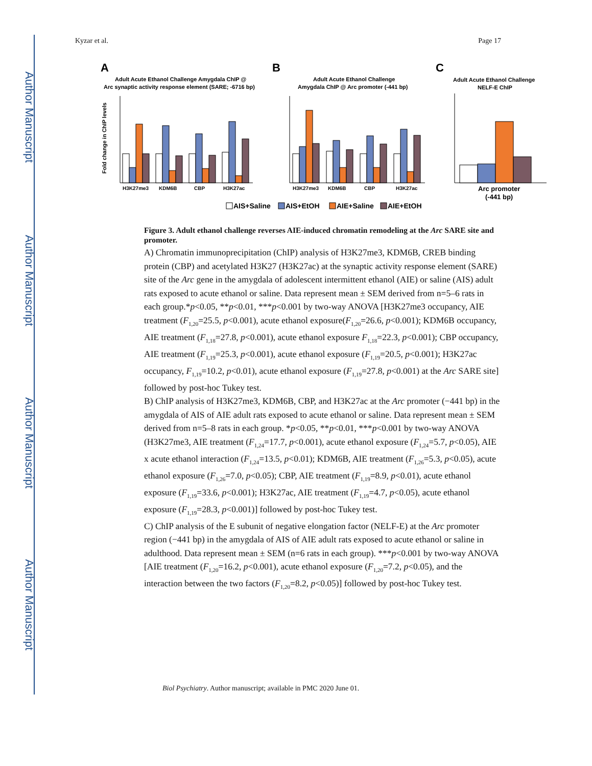Author Manuscript
Author Manuscript
Author Manuscript
Author Manuscript
Kyzar et al. Page 17
A
B
C
Adult Acute Ethanol Challenge Amygdala ChIP @
Arc synaptic activity response element (SARE; -6716 bp)
Adult Acute Ethanol Challenge
Amygdala ChIP @ Arc promoter (-441 bp)
Adult Acute Ethanol Challenge
NELF-E ChIP
Fold change in ChIP levels
H3K27me3
KDM6B
CBP
H3K27ac
H3K27me3
KDM6B
CBP
H3K27ac
Arc promoter
(-441 bp)
AIS+Saline
AIS+EtOH
AIE+Saline
AIE+EtOH
Figure 3. Adult ethanol challenge reverses AIE-induced chromatin remodeling at the Arc SARE site and promoter.
A) Chromatin immunoprecipitation (ChIP) analysis of H3K27me3, KDM6B, CREB binding protein (CBP) and acetylated H3K27 (H3K27ac) at the synaptic activity response element (SARE) site of the Arc gene in the amygdala of adolescent intermittent ethanol (AIE) or saline (AIS) adult rats exposed to acute ethanol or saline. Data represent mean ± SEM derived from n=5–6 rats in each group.*p<0.05, **p<0.01, ***p<0.001 by two-way ANOVA [H3K27me3 occupancy, AIE treatment (F<sub>1,20</sub>=25.5, p<0.001), acute ethanol exposure(F<sub>1,20</sub>=26.6, p<0.001); KDM6B occupancy, AIE treatment (F<sub>1,18</sub>=27.8, p<0.001), acute ethanol exposure F<sub>1,18</sub>=22.3, p<0.001); CBP occupancy, AIE treatment (F<sub>1,19</sub>=25.3, p<0.001), acute ethanol exposure (F<sub>1,19</sub>=20.5, p<0.001); H3K27ac occupancy, F<sub>1,19</sub>=10.2, p<0.01), acute ethanol exposure (F<sub>1,19</sub>=27.8, p<0.001) at the Arc SARE site] followed by post-hoc Tukey test.
B) ChIP analysis of H3K27me3, KDM6B, CBP, and H3K27ac at the Arc promoter (−441 bp) in the amygdala of AIS of AIE adult rats exposed to acute ethanol or saline. Data represent mean ± SEM derived from n=5–8 rats in each group. *p<0.05, **p<0.01, ***p<0.001 by two-way ANOVA (H3K27me3, AIE treatment (F<sub>1,24</sub>=17.7, p<0.001), acute ethanol exposure (F<sub>1,24</sub>=5.7, p<0.05), AIE x acute ethanol interaction (F<sub>1,24</sub>=13.5, p<0.01); KDM6B, AIE treatment (F<sub>1,26</sub>=5.3, p<0.05), acute ethanol exposure (F<sub>1,26</sub>=7.0, p<0.05); CBP, AIE treatment (F<sub>1,19</sub>=8.9, p<0.01), acute ethanol exposure (F<sub>1,19</sub>=33.6, p<0.001); H3K27ac, AIE treatment (F<sub>1,19</sub>=4.7, p<0.05), acute ethanol exposure (F<sub>1,19</sub>=28.3, p<0.001)] followed by post-hoc Tukey test.
C) ChIP analysis of the E subunit of negative elongation factor (NELF-E) at the Arc promoter region (−441 bp) in the amygdala of AIS of AIE adult rats exposed to acute ethanol or saline in adulthood. Data represent mean ± SEM (n=6 rats in each group). ***p<0.001 by two-way ANOVA [AIE treatment (F<sub>1,20</sub>=16.2, p<0.001), acute ethanol exposure (F<sub>1,20</sub>=7.2, p<0.05), and the interaction between the two factors (F<sub>1,20</sub>=8.2, p<0.05)] followed by post-hoc Tukey test.
Biol Psychiatry. Author manuscript; available in PMC 2020 June 01.